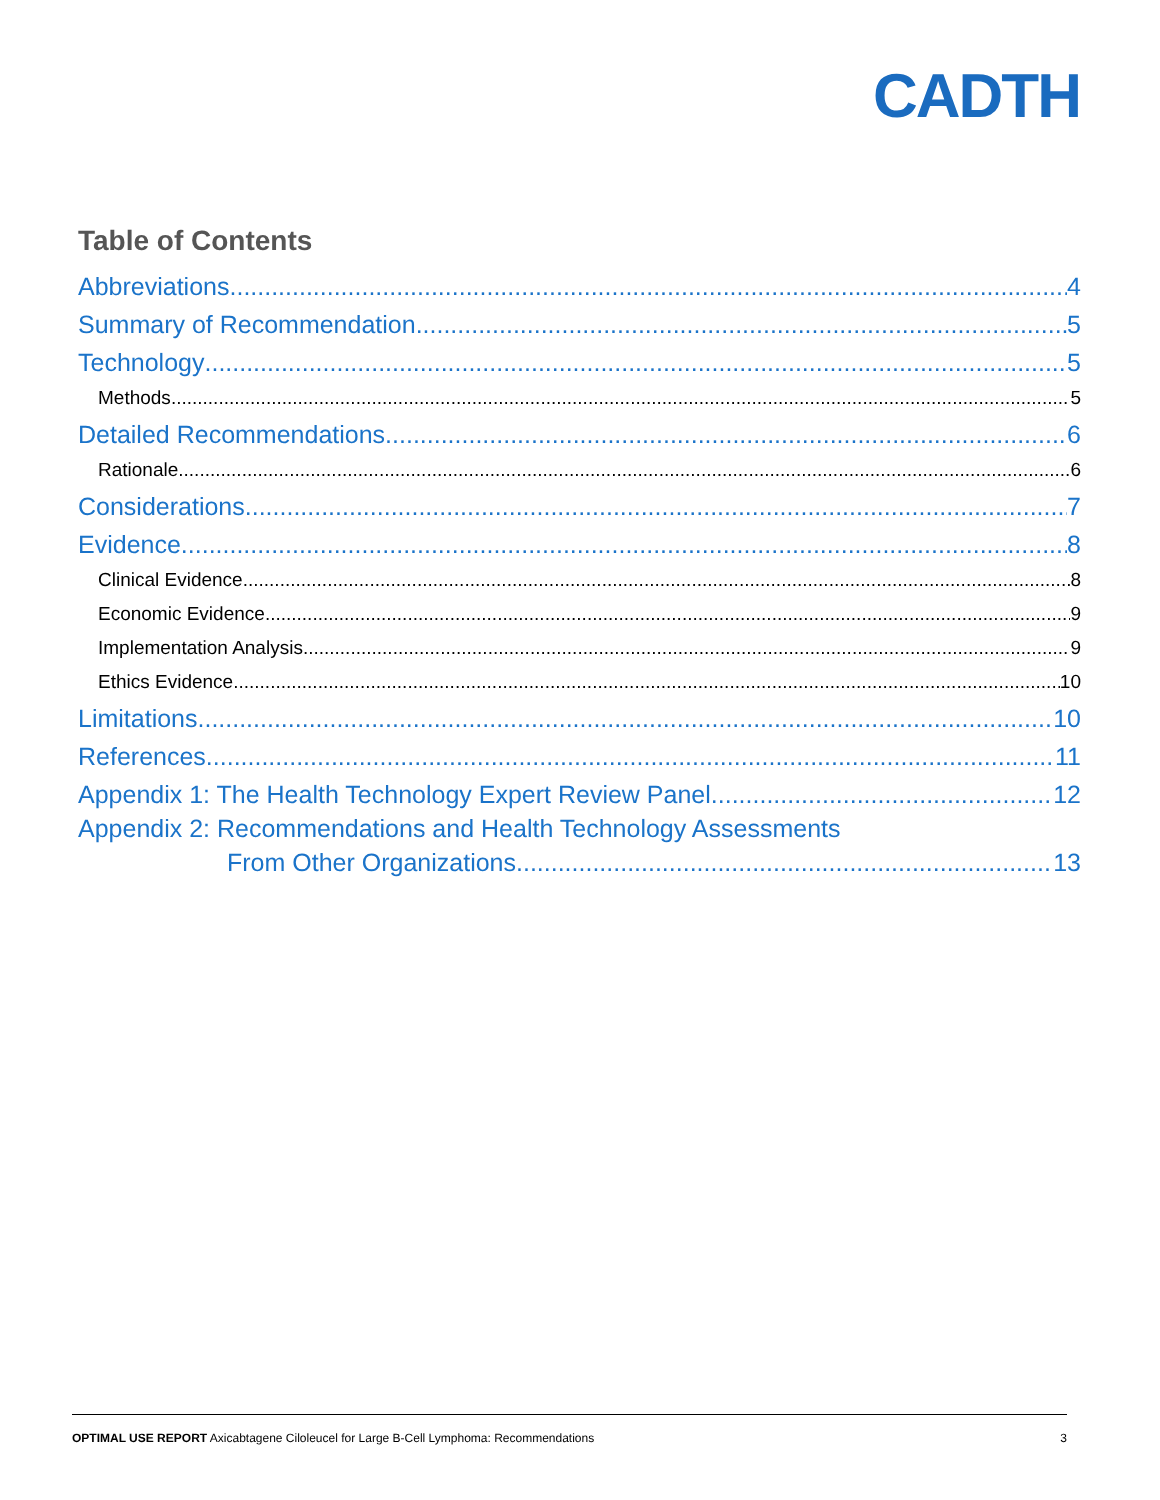CADTH
Table of Contents
Abbreviations 4
Summary of Recommendation 5
Technology 5
Methods 5
Detailed Recommendations 6
Rationale 6
Considerations 7
Evidence 8
Clinical Evidence 8
Economic Evidence 9
Implementation Analysis 9
Ethics Evidence 10
Limitations 10
References 11
Appendix 1: The Health Technology Expert Review Panel 12
Appendix 2: Recommendations and Health Technology Assessments
From Other Organizations 13
OPTIMAL USE REPORT Axicabtagene Ciloleucel for Large B-Cell Lymphoma: Recommendations 3